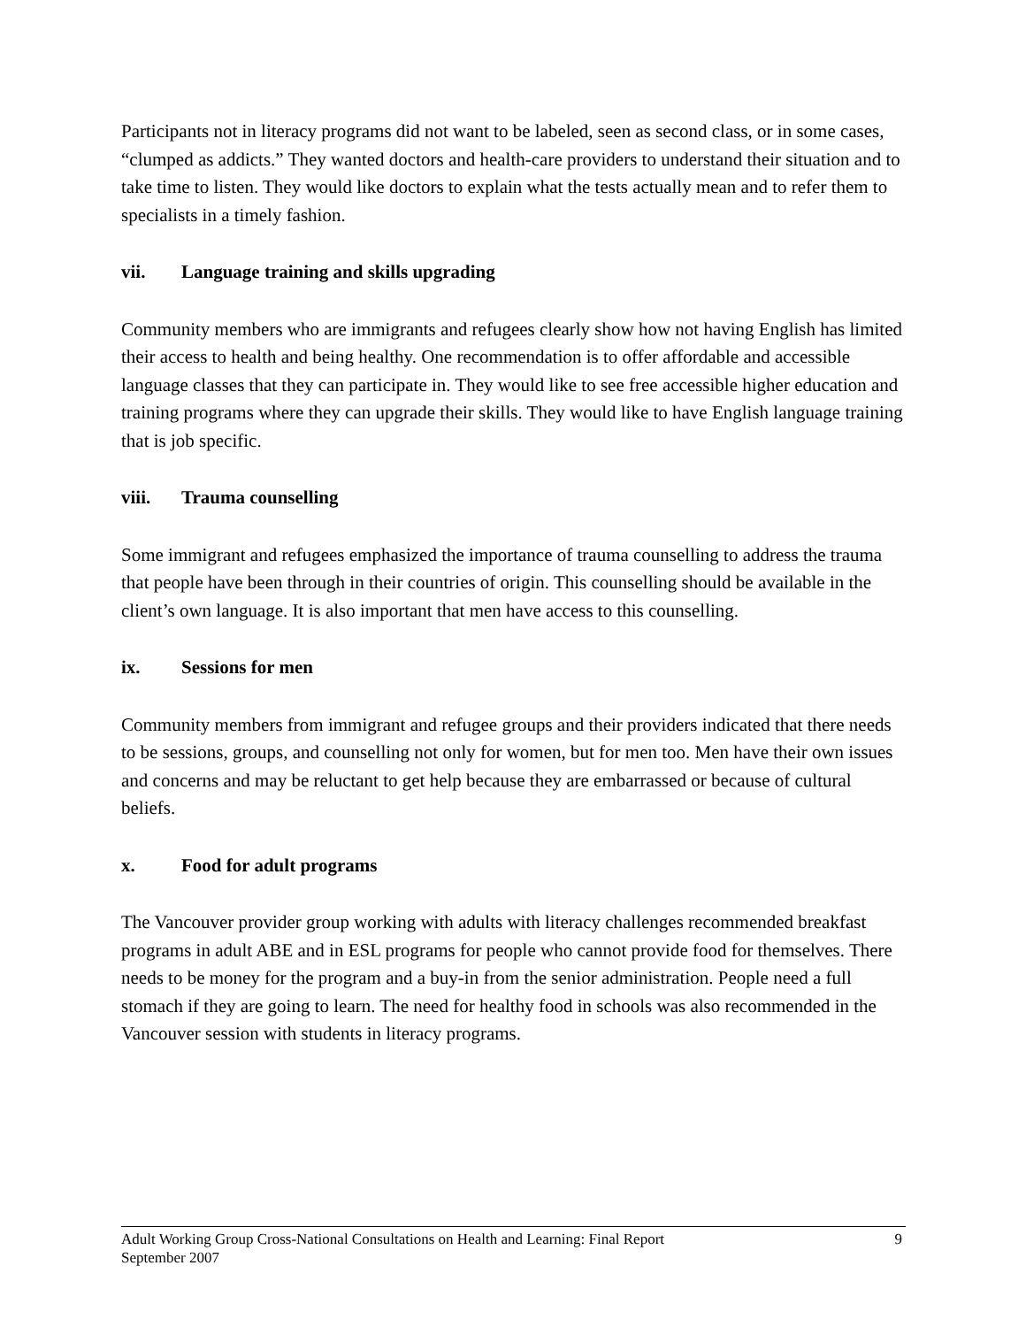Participants not in literacy programs did not want to be labeled, seen as second class, or in some cases, “clumped as addicts.” They wanted doctors and health-care providers to understand their situation and to take time to listen. They would like doctors to explain what the tests actually mean and to refer them to specialists in a timely fashion.
vii. Language training and skills upgrading
Community members who are immigrants and refugees clearly show how not having English has limited their access to health and being healthy. One recommendation is to offer affordable and accessible language classes that they can participate in. They would like to see free accessible higher education and training programs where they can upgrade their skills. They would like to have English language training that is job specific.
viii. Trauma counselling
Some immigrant and refugees emphasized the importance of trauma counselling to address the trauma that people have been through in their countries of origin. This counselling should be available in the client’s own language. It is also important that men have access to this counselling.
ix. Sessions for men
Community members from immigrant and refugee groups and their providers indicated that there needs to be sessions, groups, and counselling not only for women, but for men too. Men have their own issues and concerns and may be reluctant to get help because they are embarrassed or because of cultural beliefs.
x. Food for adult programs
The Vancouver provider group working with adults with literacy challenges recommended breakfast programs in adult ABE and in ESL programs for people who cannot provide food for themselves. There needs to be money for the program and a buy-in from the senior administration. People need a full stomach if they are going to learn. The need for healthy food in schools was also recommended in the Vancouver session with students in literacy programs.
Adult Working Group Cross-National Consultations on Health and Learning: Final Report
September 2007
9